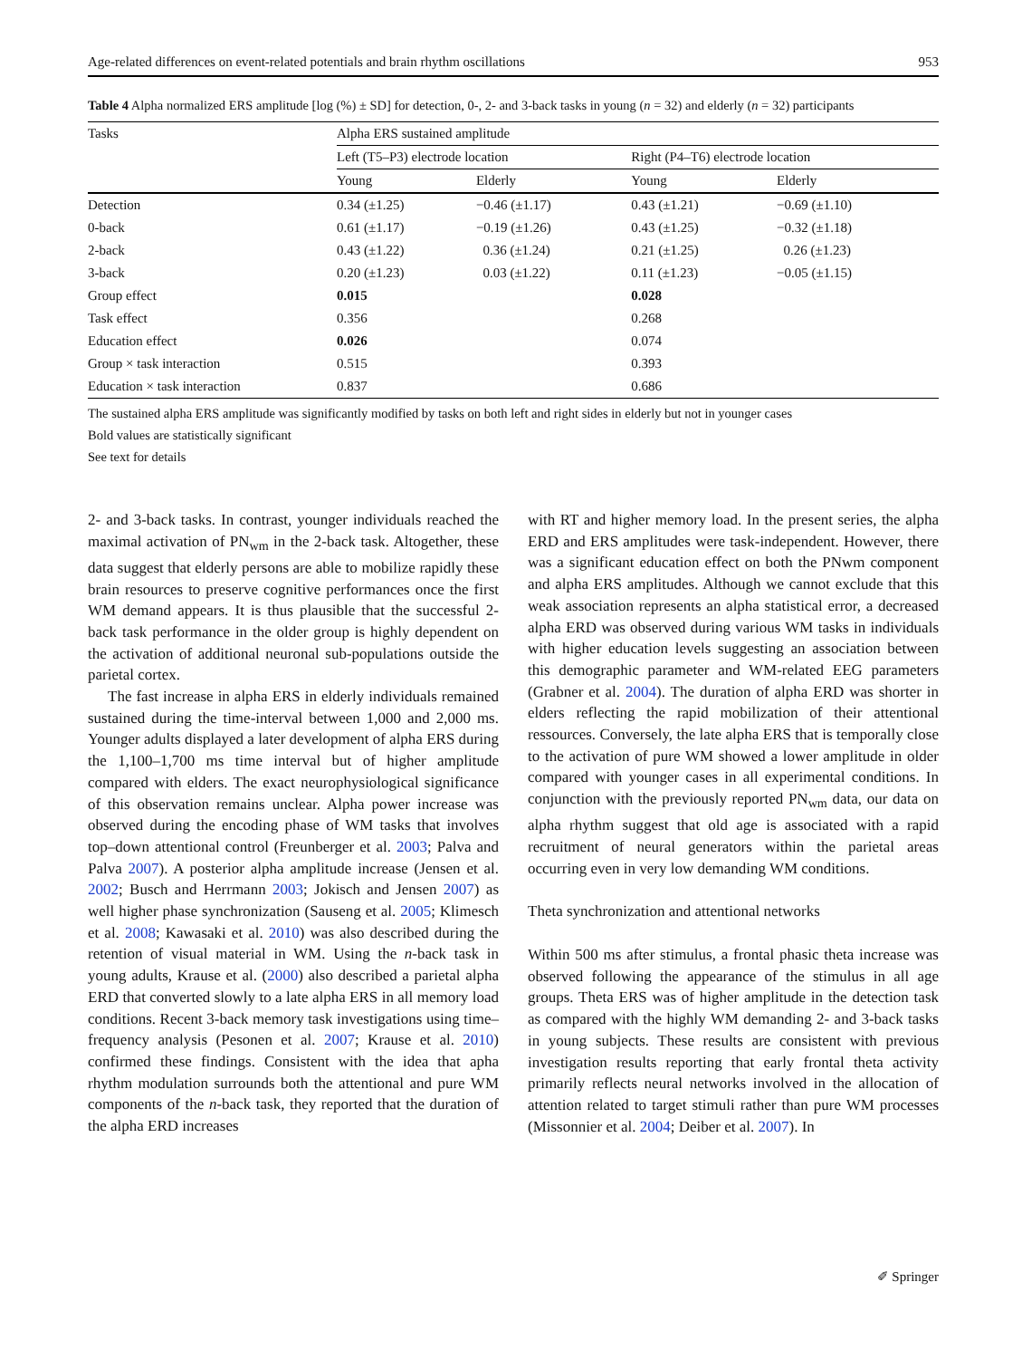Age-related differences on event-related potentials and brain rhythm oscillations 953
Table 4 Alpha normalized ERS amplitude [log (%) ± SD] for detection, 0-, 2- and 3-back tasks in young (n = 32) and elderly (n = 32) participants
| Tasks | Alpha ERS sustained amplitude | | | |
| --- | --- | --- | --- | --- |
| | Left (T5–P3) electrode location | | Right (P4–T6) electrode location | |
| | Young | Elderly | Young | Elderly |
| Detection | 0.34 (±1.25) | −0.46 (±1.17) | 0.43 (±1.21) | −0.69 (±1.10) |
| 0-back | 0.61 (±1.17) | −0.19 (±1.26) | 0.43 (±1.25) | −0.32 (±1.18) |
| 2-back | 0.43 (±1.22) | 0.36 (±1.24) | 0.21 (±1.25) | 0.26 (±1.23) |
| 3-back | 0.20 (±1.23) | 0.03 (±1.22) | 0.11 (±1.23) | −0.05 (±1.15) |
| Group effect | 0.015 | | 0.028 | |
| Task effect | 0.356 | | 0.268 | |
| Education effect | 0.026 | | 0.074 | |
| Group × task interaction | 0.515 | | 0.393 | |
| Education × task interaction | 0.837 | | 0.686 | |
The sustained alpha ERS amplitude was significantly modified by tasks on both left and right sides in elderly but not in younger cases
Bold values are statistically significant
See text for details
2- and 3-back tasks. In contrast, younger individuals reached the maximal activation of PN<sub>wm</sub> in the 2-back task. Altogether, these data suggest that elderly persons are able to mobilize rapidly these brain resources to preserve cognitive performances once the first WM demand appears. It is thus plausible that the successful 2-back task performance in the older group is highly dependent on the activation of additional neuronal sub-populations outside the parietal cortex.
The fast increase in alpha ERS in elderly individuals remained sustained during the time-interval between 1,000 and 2,000 ms. Younger adults displayed a later development of alpha ERS during the 1,100–1,700 ms time interval but of higher amplitude compared with elders. The exact neurophysiological significance of this observation remains unclear. Alpha power increase was observed during the encoding phase of WM tasks that involves top–down attentional control (Freunberger et al. 2003; Palva and Palva 2007). A posterior alpha amplitude increase (Jensen et al. 2002; Busch and Herrmann 2003; Jokisch and Jensen 2007) as well higher phase synchronization (Sauseng et al. 2005; Klimesch et al. 2008; Kawasaki et al. 2010) was also described during the retention of visual material in WM. Using the n-back task in young adults, Krause et al. (2000) also described a parietal alpha ERD that converted slowly to a late alpha ERS in all memory load conditions. Recent 3-back memory task investigations using time–frequency analysis (Pesonen et al. 2007; Krause et al. 2010) confirmed these findings. Consistent with the idea that apha rhythm modulation surrounds both the attentional and pure WM components of the n-back task, they reported that the duration of the alpha ERD increases
with RT and higher memory load. In the present series, the alpha ERD and ERS amplitudes were task-independent. However, there was a significant education effect on both the PNwm component and alpha ERS amplitudes. Although we cannot exclude that this weak association represents an alpha statistical error, a decreased alpha ERD was observed during various WM tasks in individuals with higher education levels suggesting an association between this demographic parameter and WM-related EEG parameters (Grabner et al. 2004). The duration of alpha ERD was shorter in elders reflecting the rapid mobilization of their attentional ressources. Conversely, the late alpha ERS that is temporally close to the activation of pure WM showed a lower amplitude in older compared with younger cases in all experimental conditions. In conjunction with the previously reported PN<sub>wm</sub> data, our data on alpha rhythm suggest that old age is associated with a rapid recruitment of neural generators within the parietal areas occurring even in very low demanding WM conditions.
Theta synchronization and attentional networks
Within 500 ms after stimulus, a frontal phasic theta increase was observed following the appearance of the stimulus in all age groups. Theta ERS was of higher amplitude in the detection task as compared with the highly WM demanding 2- and 3-back tasks in young subjects. These results are consistent with previous investigation results reporting that early frontal theta activity primarily reflects neural networks involved in the allocation of attention related to target stimuli rather than pure WM processes (Missonnier et al. 2004; Deiber et al. 2007). In
✐ Springer